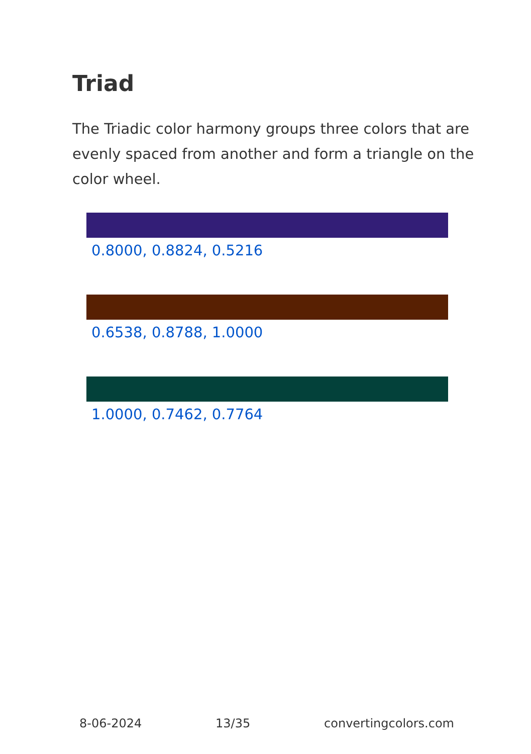Triad
The Triadic color harmony groups three colors that are evenly spaced from another and form a triangle on the color wheel.
0.8000, 0.8824, 0.5216
0.6538, 0.8788, 1.0000
1.0000, 0.7462, 0.7764
8-06-2024 13/35 convertingcolors.com